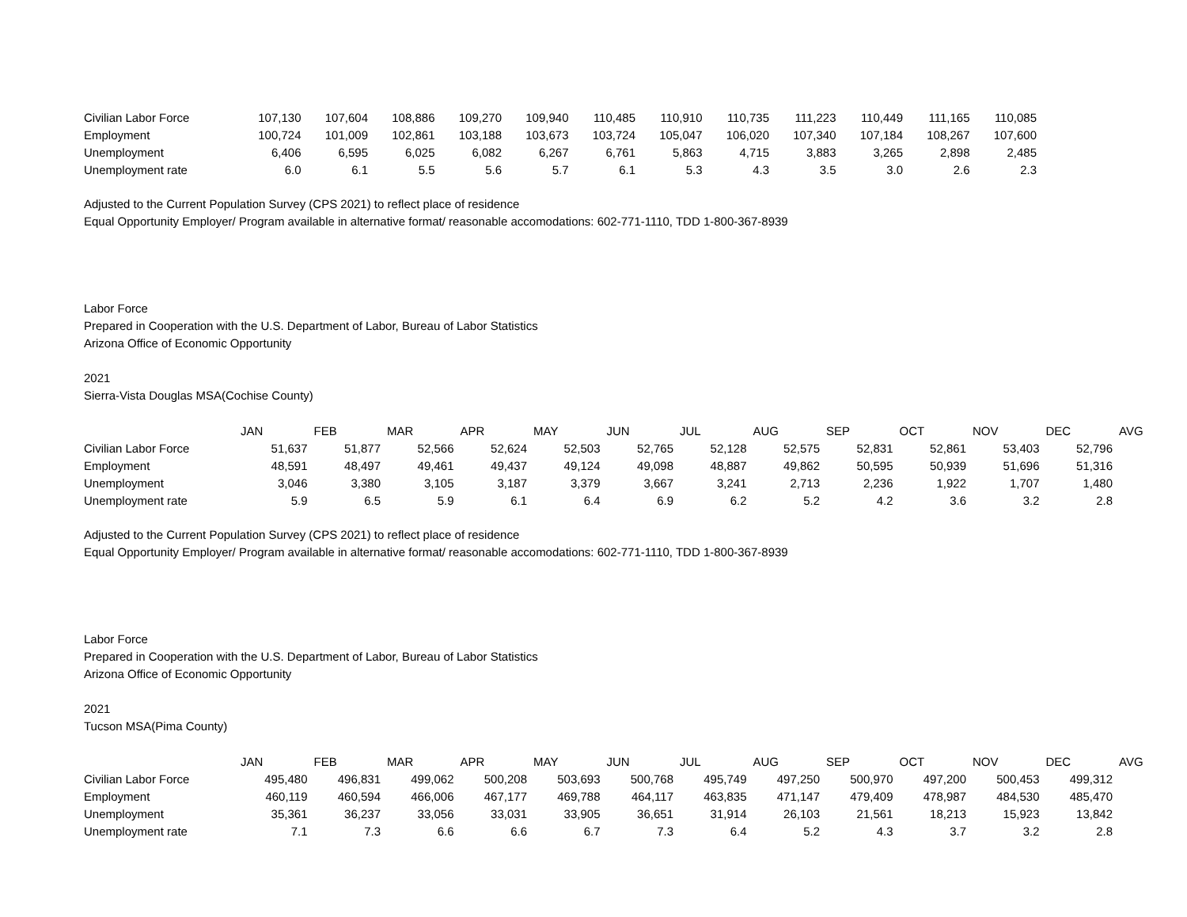| Civilian Labor Force | 107,130 | 107,604 | 108,886 | 109,270 | 109,940 | 110,485 | 110,910 | 110,735 | 111,223 | 110,449 | 111,165 | 110,085 |
| Employment | 100,724 | 101,009 | 102,861 | 103,188 | 103,673 | 103,724 | 105,047 | 106,020 | 107,340 | 107,184 | 108,267 | 107,600 |
| Unemployment | 6,406 | 6,595 | 6,025 | 6,082 | 6,267 | 6,761 | 5,863 | 4,715 | 3,883 | 3,265 | 2,898 | 2,485 |
| Unemployment rate | 6.0 | 6.1 | 5.5 | 5.6 | 5.7 | 6.1 | 5.3 | 4.3 | 3.5 | 3.0 | 2.6 | 2.3 |
Adjusted to the Current Population Survey (CPS 2021) to reflect place of residence
Equal Opportunity Employer/ Program available in alternative format/ reasonable accomodations: 602-771-1110, TDD 1-800-367-8939
Labor Force
Prepared in Cooperation with the U.S. Department of Labor, Bureau of Labor Statistics
Arizona Office of Economic Opportunity
2021
Sierra-Vista Douglas MSA(Cochise County)
| | JAN | FEB | MAR | APR | MAY | JUN | JUL | AUG | SEP | OCT | NOV | DEC | AVG |
| --- | --- | --- | --- | --- | --- | --- | --- | --- | --- | --- | --- | --- | --- |
| Civilian Labor Force | 51,637 | 51,877 | 52,566 | 52,624 | 52,503 | 52,765 | 52,128 | 52,575 | 52,831 | 52,861 | 53,403 | 52,796 | |
| Employment | 48,591 | 48,497 | 49,461 | 49,437 | 49,124 | 49,098 | 48,887 | 49,862 | 50,595 | 50,939 | 51,696 | 51,316 | |
| Unemployment | 3,046 | 3,380 | 3,105 | 3,187 | 3,379 | 3,667 | 3,241 | 2,713 | 2,236 | 1,922 | 1,707 | 1,480 | |
| Unemployment rate | 5.9 | 6.5 | 5.9 | 6.1 | 6.4 | 6.9 | 6.2 | 5.2 | 4.2 | 3.6 | 3.2 | 2.8 | |
Adjusted to the Current Population Survey (CPS 2021) to reflect place of residence
Equal Opportunity Employer/ Program available in alternative format/ reasonable accomodations: 602-771-1110, TDD 1-800-367-8939
Labor Force
Prepared in Cooperation with the U.S. Department of Labor, Bureau of Labor Statistics
Arizona Office of Economic Opportunity
2021
Tucson MSA(Pima County)
| | JAN | FEB | MAR | APR | MAY | JUN | JUL | AUG | SEP | OCT | NOV | DEC | AVG |
| --- | --- | --- | --- | --- | --- | --- | --- | --- | --- | --- | --- | --- | --- |
| Civilian Labor Force | 495,480 | 496,831 | 499,062 | 500,208 | 503,693 | 500,768 | 495,749 | 497,250 | 500,970 | 497,200 | 500,453 | 499,312 | |
| Employment | 460,119 | 460,594 | 466,006 | 467,177 | 469,788 | 464,117 | 463,835 | 471,147 | 479,409 | 478,987 | 484,530 | 485,470 | |
| Unemployment | 35,361 | 36,237 | 33,056 | 33,031 | 33,905 | 36,651 | 31,914 | 26,103 | 21,561 | 18,213 | 15,923 | 13,842 | |
| Unemployment rate | 7.1 | 7.3 | 6.6 | 6.6 | 6.7 | 7.3 | 6.4 | 5.2 | 4.3 | 3.7 | 3.2 | 2.8 | |